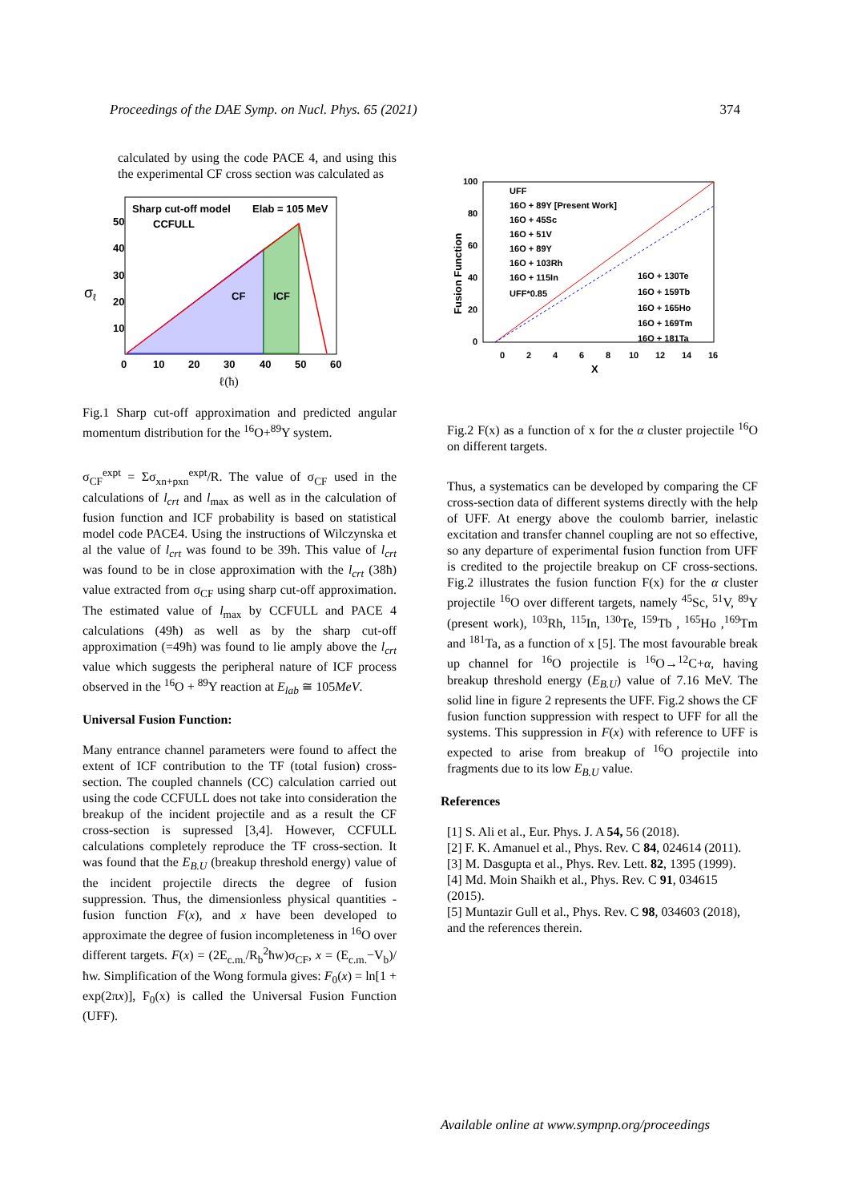Proceedings of the DAE Symp. on Nucl. Phys. 65 (2021) 374
calculated by using the code PACE 4, and using this the experimental CF cross section was calculated as
σℓ
Sharp cut-off model
Elab = 105 MeV
CCFULL
CF
ICF
50
40
30
20
10
0
10
20
30
40
50
60
ℓ(ħ)
Fig.1 Sharp cut-off approximation and predicted angular momentum distribution for the <sup>16</sup>O+<sup>89</sup>Y system.
σ<sub>CF</sub><sup>expt</sup> = Σσ<sub>xn+pxn</sub><sup>expt</sup>/R. The value of σ<sub>CF</sub> used in the calculations of l<sub>crt</sub> and l<sub>max</sub> as well as in the calculation of fusion function and ICF probability is based on statistical model code PACE4. Using the instructions of Wilczynska et al the value of l<sub>crt</sub> was found to be 39ħ. This value of l<sub>crt</sub> was found to be in close approximation with the l<sub>crt</sub> (38ħ) value extracted from σ<sub>CF</sub> using sharp cut-off approximation. The estimated value of l<sub>max</sub> by CCFULL and PACE 4 calculations (49ħ) as well as by the sharp cut-off approximation (=49ħ) was found to lie amply above the l<sub>crt</sub> value which suggests the peripheral nature of ICF process observed in the <sup>16</sup>O + <sup>89</sup>Y reaction at E<sub>lab</sub> ≅ 105MeV.
Universal Fusion Function:
Many entrance channel parameters were found to affect the extent of ICF contribution to the TF (total fusion) cross-section. The coupled channels (CC) calculation carried out using the code CCFULL does not take into consideration the breakup of the incident projectile and as a result the CF cross-section is supressed [3,4]. However, CCFULL calculations completely reproduce the TF cross-section. It was found that the E<sub>B.U</sub> (breakup threshold energy) value of the incident projectile directs the degree of fusion suppression. Thus, the dimensionless physical quantities -fusion function F(x), and x have been developed to approximate the degree of fusion incompleteness in <sup>16</sup>O over different targets. F(x) = (2E<sub>c.m.</sub>/R<sub>b</sub><sup>2</sup>ħw)σ<sub>CF</sub>, x = (E<sub>c.m.</sub>−V<sub>b</sub>)/ħw. Simplification of the Wong formula gives: F<sub>0</sub>(x) = ln[1 + exp(2πx)], F<sub>0</sub>(x) is called the Universal Fusion Function (UFF).
100
80
60
40
20
0
0
2
4
6
8
10
12
14
16
X
Fusion Function
UFF
16O + 89Y [Present Work]
16O + 45Sc
16O + 51V
16O + 89Y
16O + 103Rh
16O + 115In
UFF*0.85
16O + 130Te
16O + 159Tb
16O + 165Ho
16O + 169Tm
16O + 181Ta
Fig.2 F(x) as a function of x for the α cluster projectile <sup>16</sup>O on different targets.
Thus, a systematics can be developed by comparing the CF cross-section data of different systems directly with the help of UFF. At energy above the coulomb barrier, inelastic excitation and transfer channel coupling are not so effective, so any departure of experimental fusion function from UFF is credited to the projectile breakup on CF cross-sections. Fig.2 illustrates the fusion function F(x) for the α cluster projectile <sup>16</sup>O over different targets, namely <sup>45</sup>Sc, <sup>51</sup>V, <sup>89</sup>Y (present work), <sup>103</sup>Rh, <sup>115</sup>In, <sup>130</sup>Te, <sup>159</sup>Tb , <sup>165</sup>Ho ,<sup>169</sup>Tm and <sup>181</sup>Ta, as a function of x [5]. The most favourable break up channel for <sup>16</sup>O projectile is <sup>16</sup>O→<sup>12</sup>C+α, having breakup threshold energy (E<sub>B.U</sub>) value of 7.16 MeV. The solid line in figure 2 represents the UFF. Fig.2 shows the CF fusion function suppression with respect to UFF for all the systems. This suppression in F(x) with reference to UFF is expected to arise from breakup of <sup>16</sup>O projectile into fragments due to its low E<sub>B.U</sub> value.
References
[1] S. Ali et al., Eur. Phys. J. A 54, 56 (2018).
[2] F. K. Amanuel et al., Phys. Rev. C 84, 024614 (2011).
[3] M. Dasgupta et al., Phys. Rev. Lett. 82, 1395 (1999).
[4] Md. Moin Shaikh et al., Phys. Rev. C 91, 034615 (2015).
[5] Muntazir Gull et al., Phys. Rev. C 98, 034603 (2018), and the references therein.
Available online at www.sympnp.org/proceedings